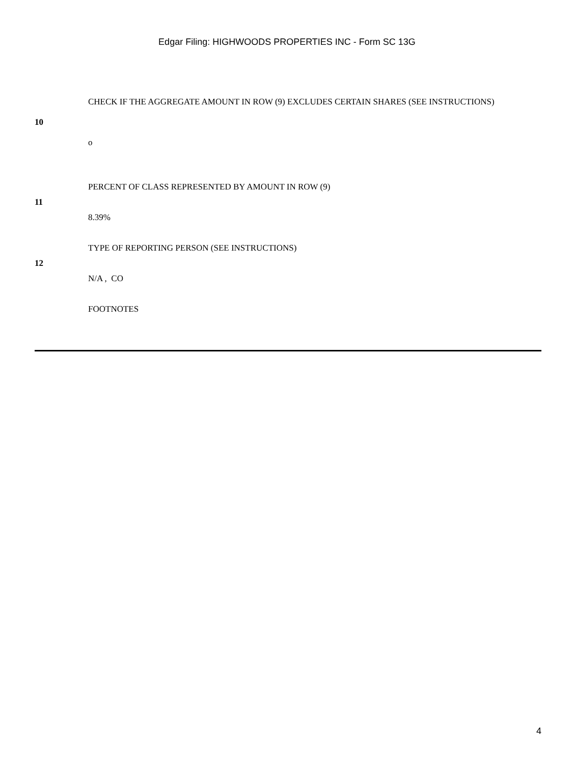Edgar Filing: HIGHWOODS PROPERTIES INC - Form SC 13G
| 10 | CHECK IF THE AGGREGATE AMOUNT IN ROW (9) EXCLUDES CERTAIN SHARES (SEE INSTRUCTIONS) o |
| 11 | PERCENT OF CLASS REPRESENTED BY AMOUNT IN ROW (9) 8.39% |
| 12 | TYPE OF REPORTING PERSON (SEE INSTRUCTIONS) N/A , CO |
| | FOOTNOTES |
4